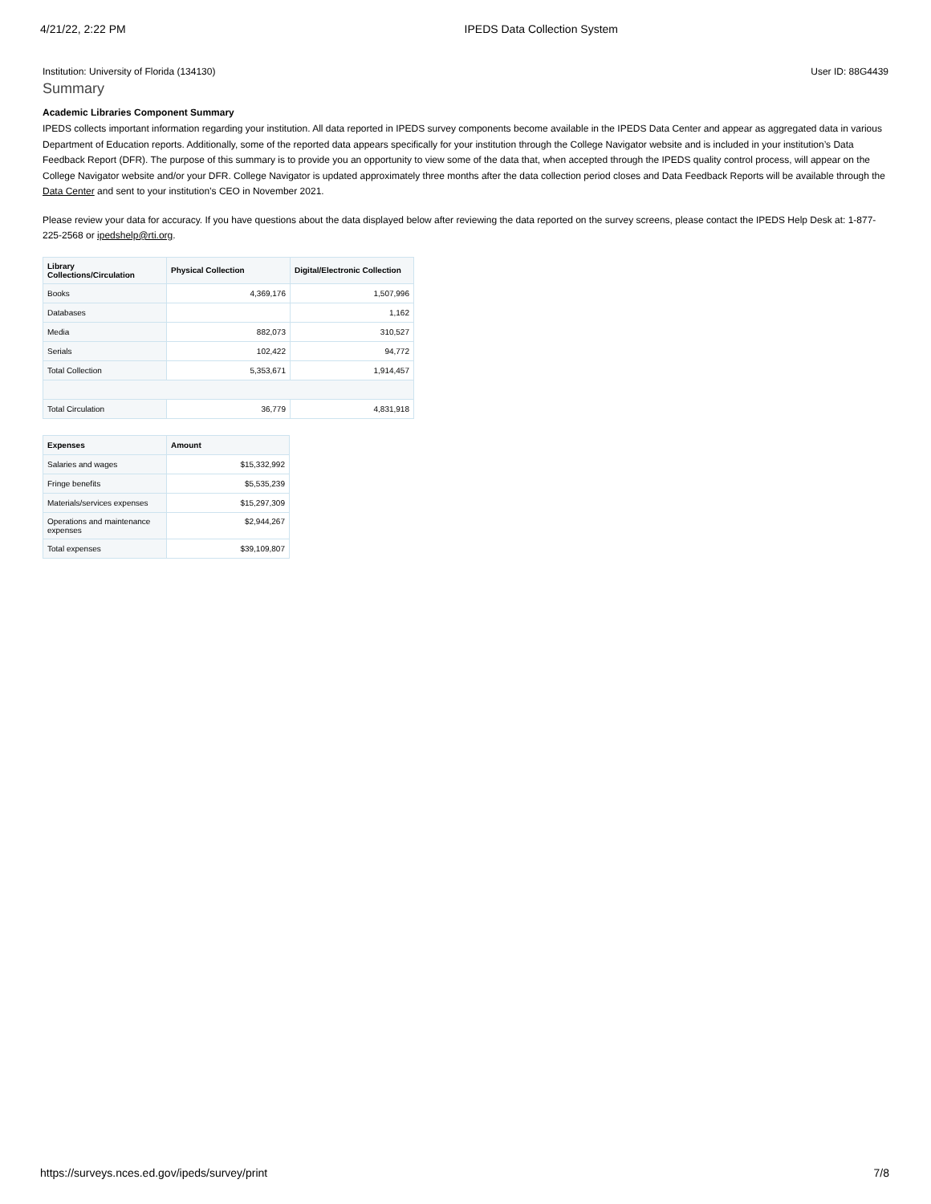4/21/22, 2:22 PM IPEDS Data Collection System
Institution: University of Florida (134130) User ID: 88G4439
Summary
Academic Libraries Component Summary
IPEDS collects important information regarding your institution. All data reported in IPEDS survey components become available in the IPEDS Data Center and appear as aggregated data in various Department of Education reports. Additionally, some of the reported data appears specifically for your institution through the College Navigator website and is included in your institution’s Data Feedback Report (DFR). The purpose of this summary is to provide you an opportunity to view some of the data that, when accepted through the IPEDS quality control process, will appear on the College Navigator website and/or your DFR. College Navigator is updated approximately three months after the data collection period closes and Data Feedback Reports will be available through the Data Center and sent to your institution’s CEO in November 2021.
Please review your data for accuracy. If you have questions about the data displayed below after reviewing the data reported on the survey screens, please contact the IPEDS Help Desk at: 1-877-225-2568 or ipedshelp@rti.org.
| Library Collections/Circulation | Physical Collection | Digital/Electronic Collection |
| --- | --- | --- |
| Books | 4,369,176 | 1,507,996 |
| Databases | | 1,162 |
| Media | 882,073 | 310,527 |
| Serials | 102,422 | 94,772 |
| Total Collection | 5,353,671 | 1,914,457 |
| Total Circulation | 36,779 | 4,831,918 |
| Expenses | Amount |
| --- | --- |
| Salaries and wages | $15,332,992 |
| Fringe benefits | $5,535,239 |
| Materials/services expenses | $15,297,309 |
| Operations and maintenance expenses | $2,944,267 |
| Total expenses | $39,109,807 |
https://surveys.nces.ed.gov/ipeds/survey/print 7/8